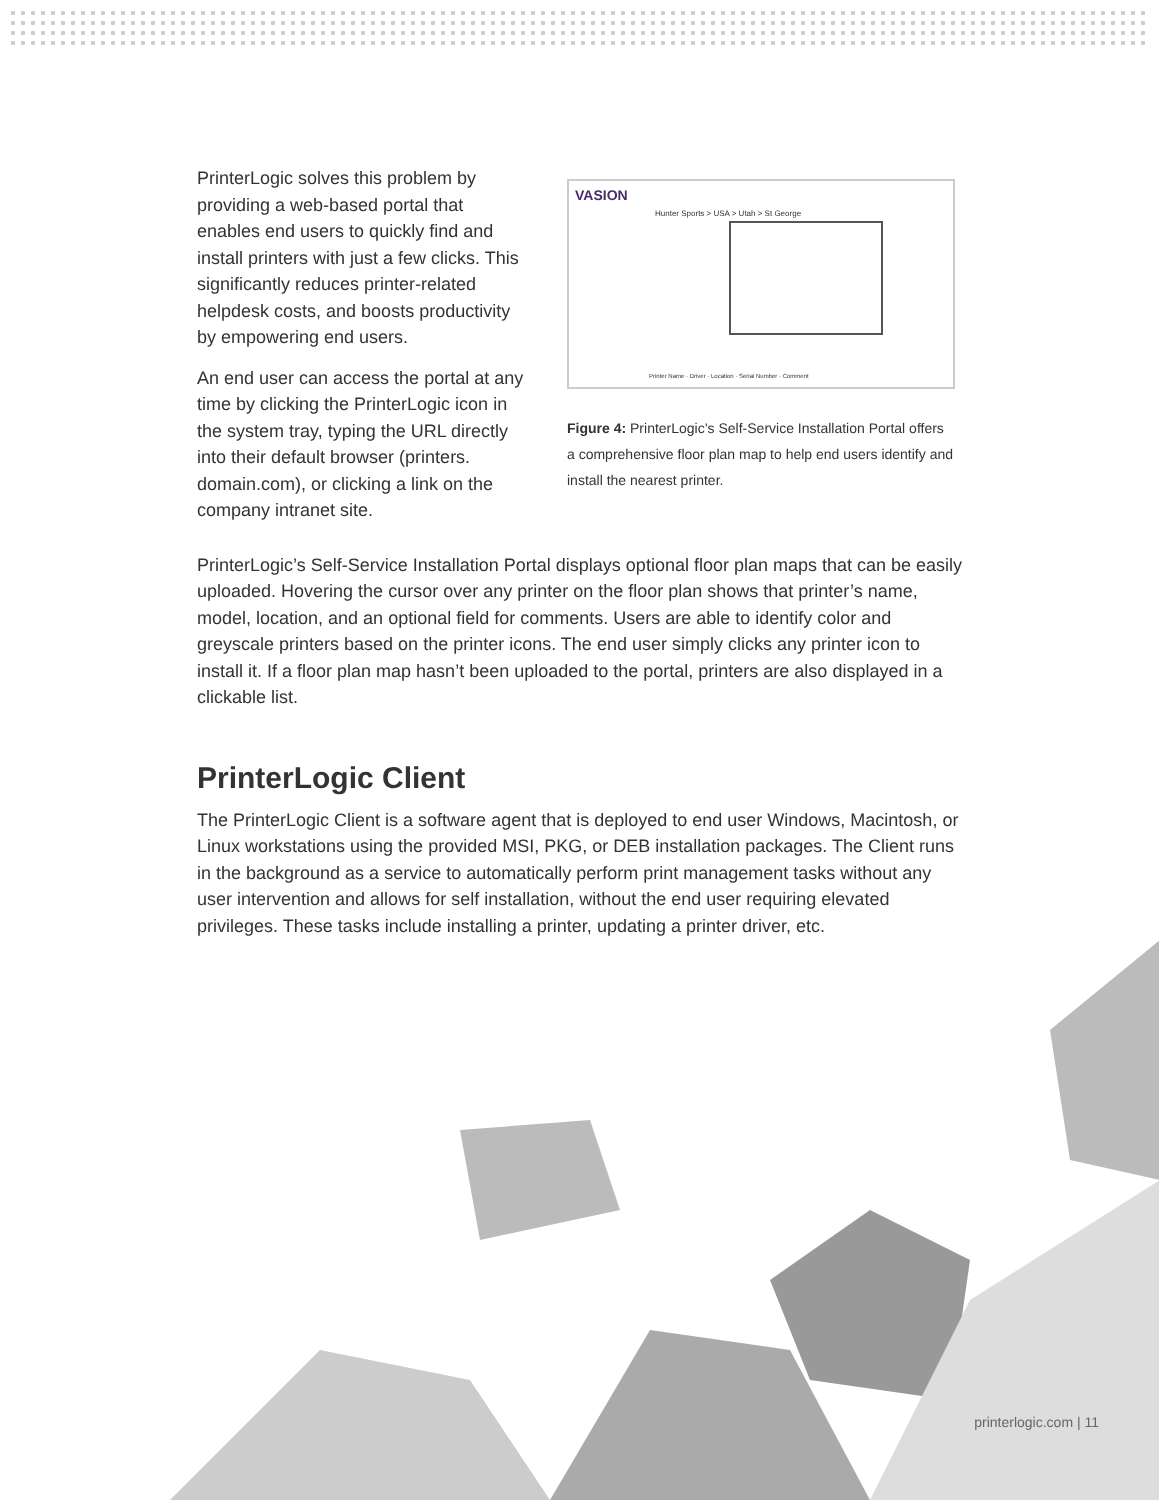PrinterLogic solves this problem by providing a web-based portal that enables end users to quickly find and install printers with just a few clicks. This significantly reduces printer-related helpdesk costs, and boosts productivity by empowering end users.
An end user can access the portal at any time by clicking the PrinterLogic icon in the system tray, typing the URL directly into their default browser (printers. domain.com), or clicking a link on the company intranet site.
VASION
Hunter Sports > USA > Utah > St George
Printer Name · Driver · Location · Serial Number · Comment
Figure 4: PrinterLogic’s Self-Service Installation Portal offers a comprehensive floor plan map to help end users identify and install the nearest printer.
PrinterLogic’s Self-Service Installation Portal displays optional floor plan maps that can be easily uploaded. Hovering the cursor over any printer on the floor plan shows that printer’s name, model, location, and an optional field for comments. Users are able to identify color and greyscale printers based on the printer icons. The end user simply clicks any printer icon to install it. If a floor plan map hasn’t been uploaded to the portal, printers are also displayed in a clickable list.
PrinterLogic Client
The PrinterLogic Client is a software agent that is deployed to end user Windows, Macintosh, or Linux workstations using the provided MSI, PKG, or DEB installation packages. The Client runs in the background as a service to automatically perform print management tasks without any user intervention and allows for self installation, without the end user requiring elevated privileges. These tasks include installing a printer, updating a printer driver, etc.
printerlogic.com | 11